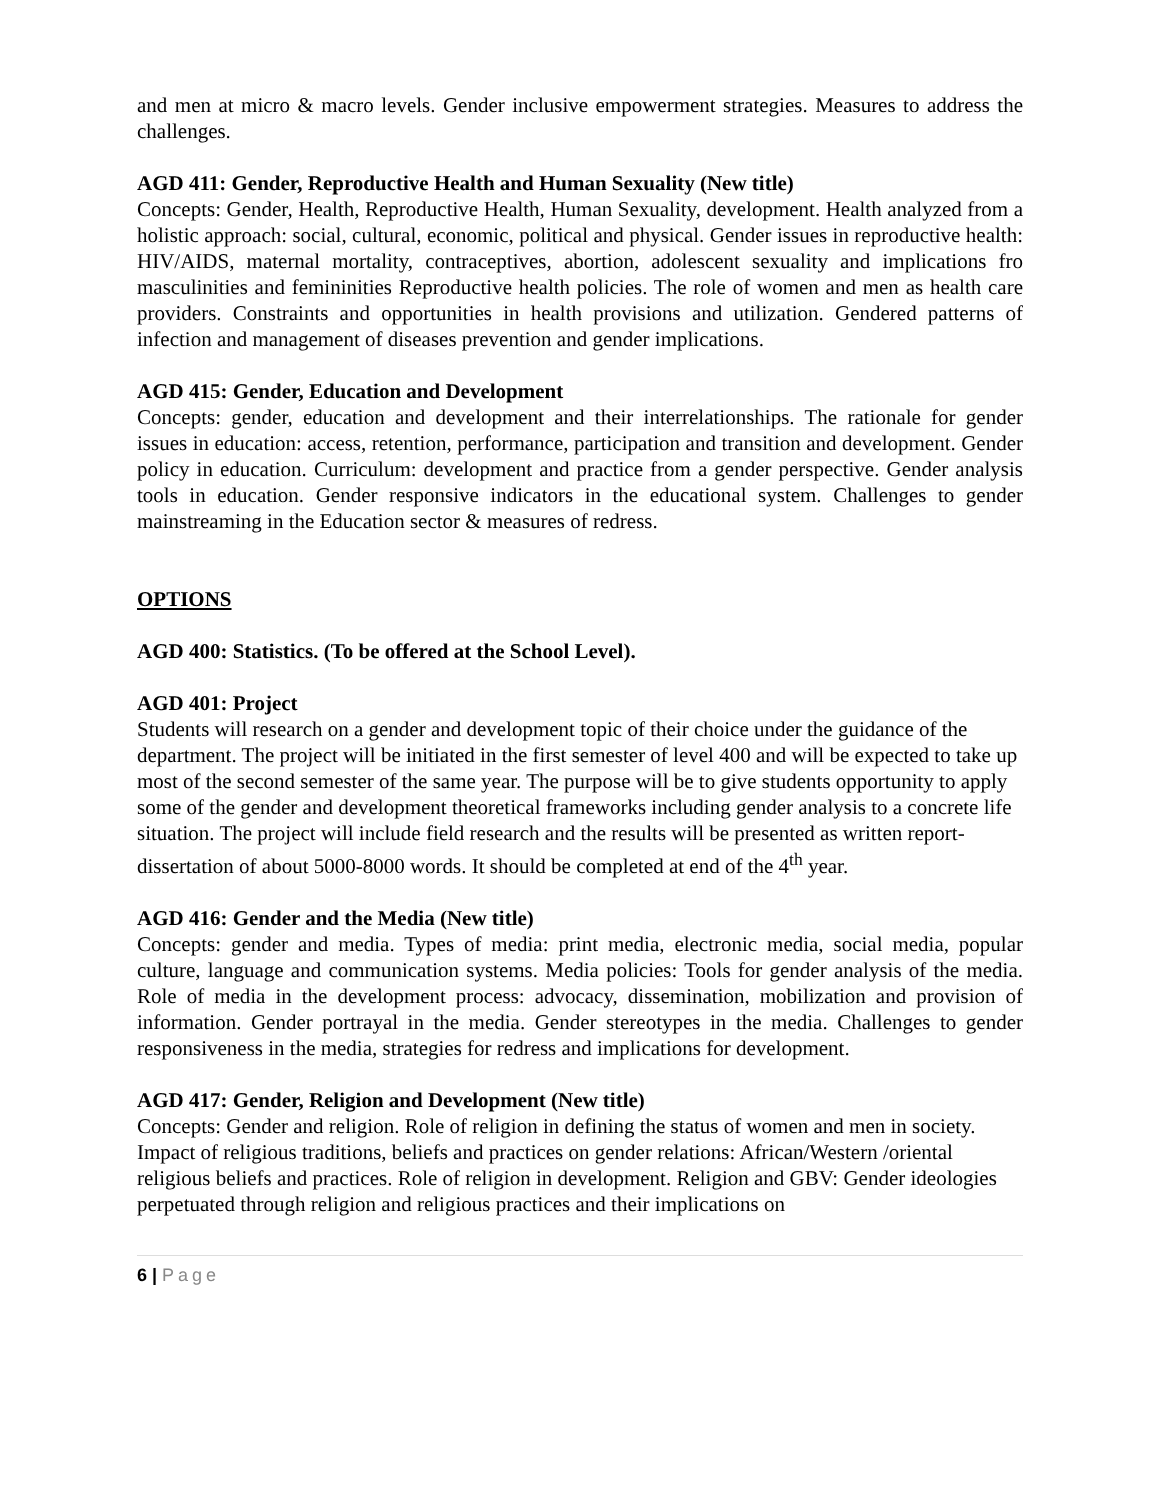and men at micro & macro levels. Gender inclusive empowerment strategies. Measures to address the challenges.
AGD 411: Gender, Reproductive Health and Human Sexuality (New title)
Concepts: Gender, Health, Reproductive Health, Human Sexuality, development. Health analyzed from a holistic approach: social, cultural, economic, political and physical. Gender issues in reproductive health: HIV/AIDS, maternal mortality, contraceptives, abortion, adolescent sexuality and implications fro masculinities and femininities Reproductive health policies. The role of women and men as health care providers. Constraints and opportunities in health provisions and utilization. Gendered patterns of infection and management of diseases prevention and gender implications.
AGD 415: Gender, Education and Development
Concepts: gender, education and development and their interrelationships. The rationale for gender issues in education: access, retention, performance, participation and transition and development. Gender policy in education. Curriculum: development and practice from a gender perspective. Gender analysis tools in education. Gender responsive indicators in the educational system. Challenges to gender mainstreaming in the Education sector & measures of redress.
OPTIONS
AGD 400: Statistics. (To be offered at the School Level).
AGD 401: Project
Students will research on a gender and development topic of their choice under the guidance of the department. The project will be initiated in the first semester of level 400 and will be expected to take up most of the second semester of the same year. The purpose will be to give students opportunity to apply some of the gender and development theoretical frameworks including gender analysis to a concrete life situation. The project will include field research and the results will be presented as written report-dissertation of about 5000-8000 words. It should be completed at end of the 4<sup>th</sup> year.
AGD 416: Gender and the Media (New title)
Concepts: gender and media. Types of media: print media, electronic media, social media, popular culture, language and communication systems. Media policies: Tools for gender analysis of the media. Role of media in the development process: advocacy, dissemination, mobilization and provision of information. Gender portrayal in the media. Gender stereotypes in the media. Challenges to gender responsiveness in the media, strategies for redress and implications for development.
AGD 417: Gender, Religion and Development (New title)
Concepts: Gender and religion. Role of religion in defining the status of women and men in society. Impact of religious traditions, beliefs and practices on gender relations: African/Western /oriental religious beliefs and practices. Role of religion in development. Religion and GBV: Gender ideologies perpetuated through religion and religious practices and their implications on
6 | Page